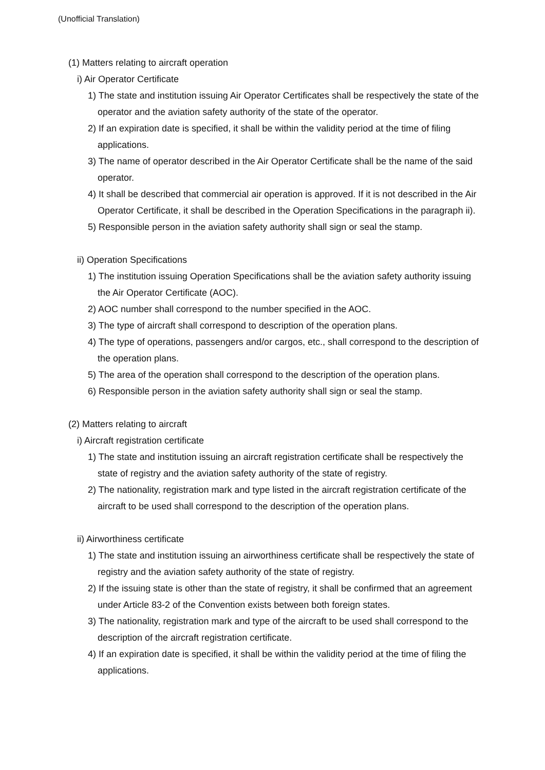(Unofficial Translation)
(1) Matters relating to aircraft operation
i) Air Operator Certificate
1) The state and institution issuing Air Operator Certificates shall be respectively the state of the operator and the aviation safety authority of the state of the operator.
2) If an expiration date is specified, it shall be within the validity period at the time of filing applications.
3) The name of operator described in the Air Operator Certificate shall be the name of the said operator.
4) It shall be described that commercial air operation is approved. If it is not described in the Air Operator Certificate, it shall be described in the Operation Specifications in the paragraph ii).
5) Responsible person in the aviation safety authority shall sign or seal the stamp.
ii) Operation Specifications
1) The institution issuing Operation Specifications shall be the aviation safety authority issuing the Air Operator Certificate (AOC).
2) AOC number shall correspond to the number specified in the AOC.
3) The type of aircraft shall correspond to description of the operation plans.
4) The type of operations, passengers and/or cargos, etc., shall correspond to the description of the operation plans.
5) The area of the operation shall correspond to the description of the operation plans.
6) Responsible person in the aviation safety authority shall sign or seal the stamp.
(2) Matters relating to aircraft
i) Aircraft registration certificate
1) The state and institution issuing an aircraft registration certificate shall be respectively the state of registry and the aviation safety authority of the state of registry.
2) The nationality, registration mark and type listed in the aircraft registration certificate of the aircraft to be used shall correspond to the description of the operation plans.
ii) Airworthiness certificate
1) The state and institution issuing an airworthiness certificate shall be respectively the state of registry and the aviation safety authority of the state of registry.
2) If the issuing state is other than the state of registry, it shall be confirmed that an agreement under Article 83-2 of the Convention exists between both foreign states.
3) The nationality, registration mark and type of the aircraft to be used shall correspond to the description of the aircraft registration certificate.
4) If an expiration date is specified, it shall be within the validity period at the time of filing the applications.